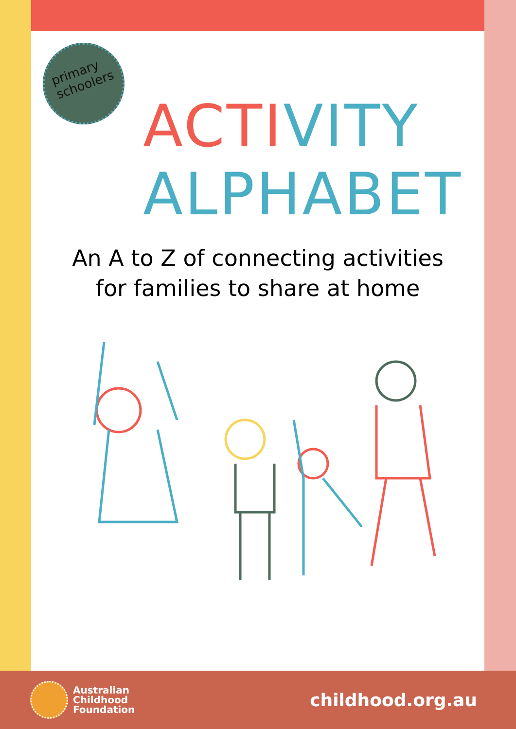primary
schoolers
ACTIVITY
ALPHABET
An A to Z of connecting activities
for families to share at home
Australian
Childhood
Foundation
childhood.org.au